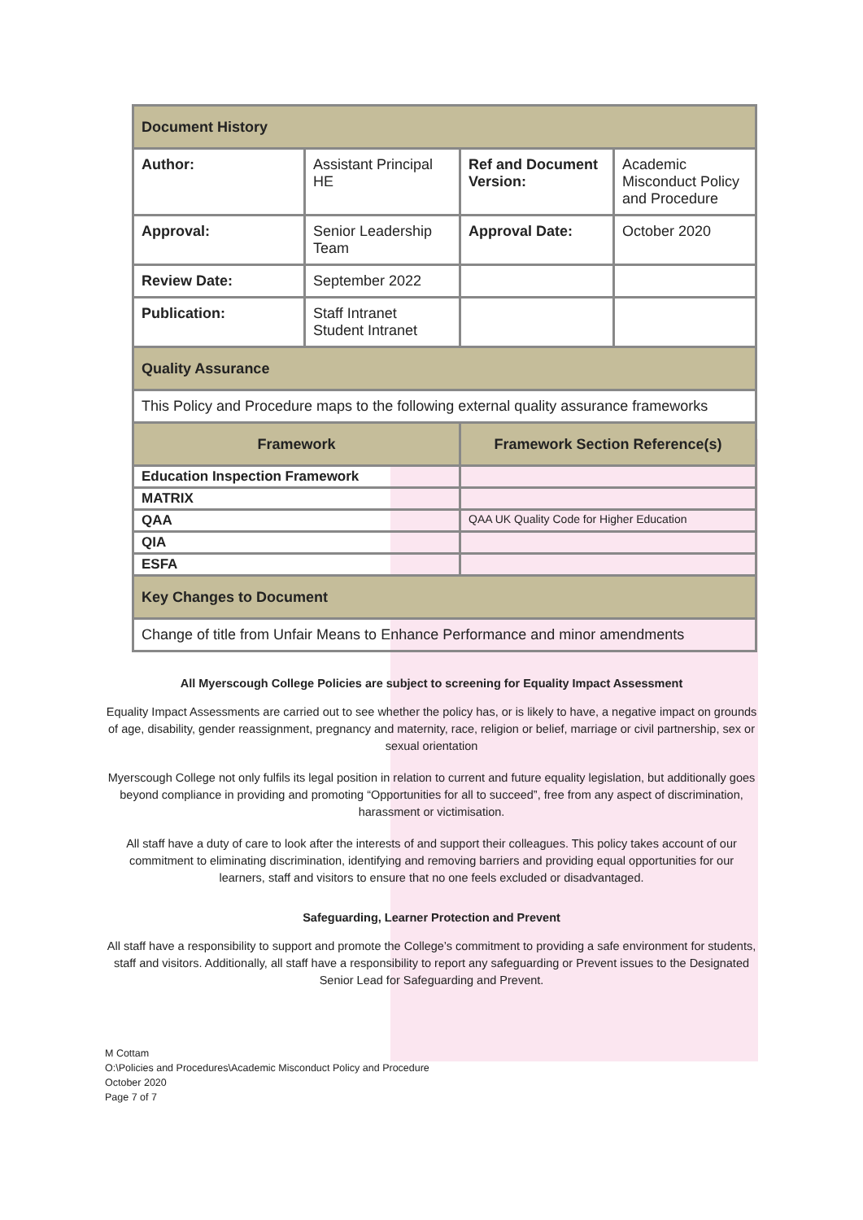| Document History | | | |
| Author: | Assistant Principal HE | Ref and Document Version: | Academic Misconduct Policy and Procedure |
| Approval: | Senior Leadership Team | Approval Date: | October 2020 |
| Review Date: | September 2022 | | |
| Publication: | Staff Intranet Student Intranet | | |
| Quality Assurance | | | |
| This Policy and Procedure maps to the following external quality assurance frameworks | | | |
| Framework | | Framework Section Reference(s) | |
| Education Inspection Framework | | | |
| MATRIX | | | |
| QAA | | QAA UK Quality Code for Higher Education | |
| QIA | | | |
| ESFA | | | |
| Key Changes to Document | | | |
| Change of title from Unfair Means to Enhance Performance and minor amendments | | | |
All Myerscough College Policies are subject to screening for Equality Impact Assessment
Equality Impact Assessments are carried out to see whether the policy has, or is likely to have, a negative impact on grounds of age, disability, gender reassignment, pregnancy and maternity, race, religion or belief, marriage or civil partnership, sex or sexual orientation
Myerscough College not only fulfils its legal position in relation to current and future equality legislation, but additionally goes beyond compliance in providing and promoting “Opportunities for all to succeed”, free from any aspect of discrimination, harassment or victimisation.
All staff have a duty of care to look after the interests of and support their colleagues. This policy takes account of our commitment to eliminating discrimination, identifying and removing barriers and providing equal opportunities for our learners, staff and visitors to ensure that no one feels excluded or disadvantaged.
Safeguarding, Learner Protection and Prevent
All staff have a responsibility to support and promote the College’s commitment to providing a safe environment for students, staff and visitors. Additionally, all staff have a responsibility to report any safeguarding or Prevent issues to the Designated Senior Lead for Safeguarding and Prevent.
M Cottam
O:\Policies and Procedures\Academic Misconduct Policy and Procedure
October 2020
Page 7 of 7